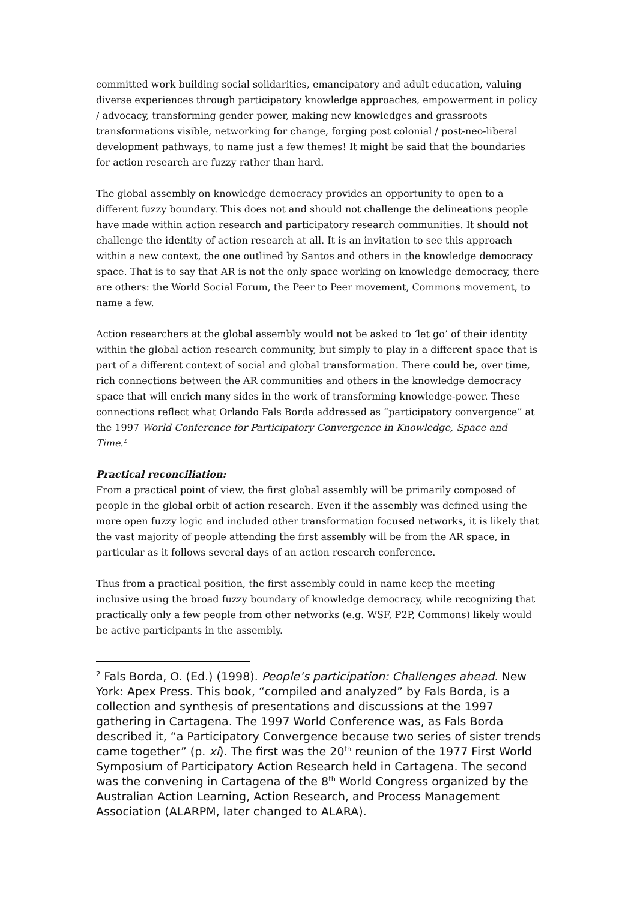committed work building social solidarities, emancipatory and adult education, valuing diverse experiences through participatory knowledge approaches, empowerment in policy / advocacy, transforming gender power, making new knowledges and grassroots transformations visible, networking for change, forging post colonial / post-neo-liberal development pathways, to name just a few themes! It might be said that the boundaries for action research are fuzzy rather than hard.
The global assembly on knowledge democracy provides an opportunity to open to a different fuzzy boundary. This does not and should not challenge the delineations people have made within action research and participatory research communities. It should not challenge the identity of action research at all. It is an invitation to see this approach within a new context, the one outlined by Santos and others in the knowledge democracy space. That is to say that AR is not the only space working on knowledge democracy, there are others: the World Social Forum, the Peer to Peer movement, Commons movement, to name a few.
Action researchers at the global assembly would not be asked to ‘let go’ of their identity within the global action research community, but simply to play in a different space that is part of a different context of social and global transformation. There could be, over time, rich connections between the AR communities and others in the knowledge democracy space that will enrich many sides in the work of transforming knowledge-power. These connections reflect what Orlando Fals Borda addressed as “participatory convergence” at the 1997 World Conference for Participatory Convergence in Knowledge, Space and Time.<sup>2</sup>
Practical reconciliation:
From a practical point of view, the first global assembly will be primarily composed of people in the global orbit of action research. Even if the assembly was defined using the more open fuzzy logic and included other transformation focused networks, it is likely that the vast majority of people attending the first assembly will be from the AR space, in particular as it follows several days of an action research conference.
Thus from a practical position, the first assembly could in name keep the meeting inclusive using the broad fuzzy boundary of knowledge democracy, while recognizing that practically only a few people from other networks (e.g. WSF, P2P, Commons) likely would be active participants in the assembly.
<sup>2</sup> Fals Borda, O. (Ed.) (1998). People’s participation: Challenges ahead. New York: Apex Press. This book, “compiled and analyzed” by Fals Borda, is a collection and synthesis of presentations and discussions at the 1997 gathering in Cartagena. The 1997 World Conference was, as Fals Borda described it, “a Participatory Convergence because two series of sister trends came together” (p. xi). The first was the 20<sup>th</sup> reunion of the 1977 First World Symposium of Participatory Action Research held in Cartagena. The second was the convening in Cartagena of the 8<sup>th</sup> World Congress organized by the Australian Action Learning, Action Research, and Process Management Association (ALARPM, later changed to ALARA).